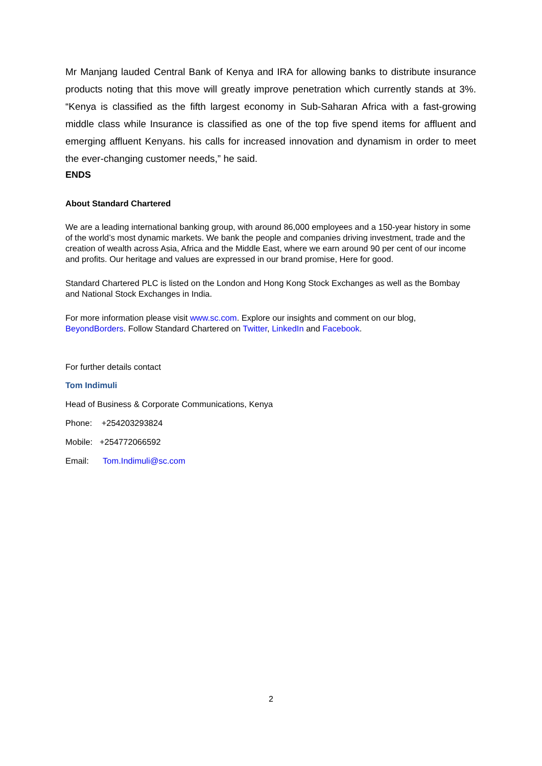Mr Manjang lauded Central Bank of Kenya and IRA for allowing banks to distribute insurance products noting that this move will greatly improve penetration which currently stands at 3%. “Kenya is classified as the fifth largest economy in Sub-Saharan Africa with a fast-growing middle class while Insurance is classified as one of the top five spend items for affluent and emerging affluent Kenyans. his calls for increased innovation and dynamism in order to meet the ever-changing customer needs,” he said.
ENDS
About Standard Chartered
We are a leading international banking group, with around 86,000 employees and a 150-year history in some of the world’s most dynamic markets. We bank the people and companies driving investment, trade and the creation of wealth across Asia, Africa and the Middle East, where we earn around 90 per cent of our income and profits. Our heritage and values are expressed in our brand promise, Here for good.
Standard Chartered PLC is listed on the London and Hong Kong Stock Exchanges as well as the Bombay and National Stock Exchanges in India.
For more information please visit www.sc.com. Explore our insights and comment on our blog, BeyondBorders. Follow Standard Chartered on Twitter, LinkedIn and Facebook.
For further details contact
Tom Indimuli
Head of Business & Corporate Communications, Kenya
Phone: +254203293824
Mobile: +254772066592
Email: Tom.Indimuli@sc.com
2